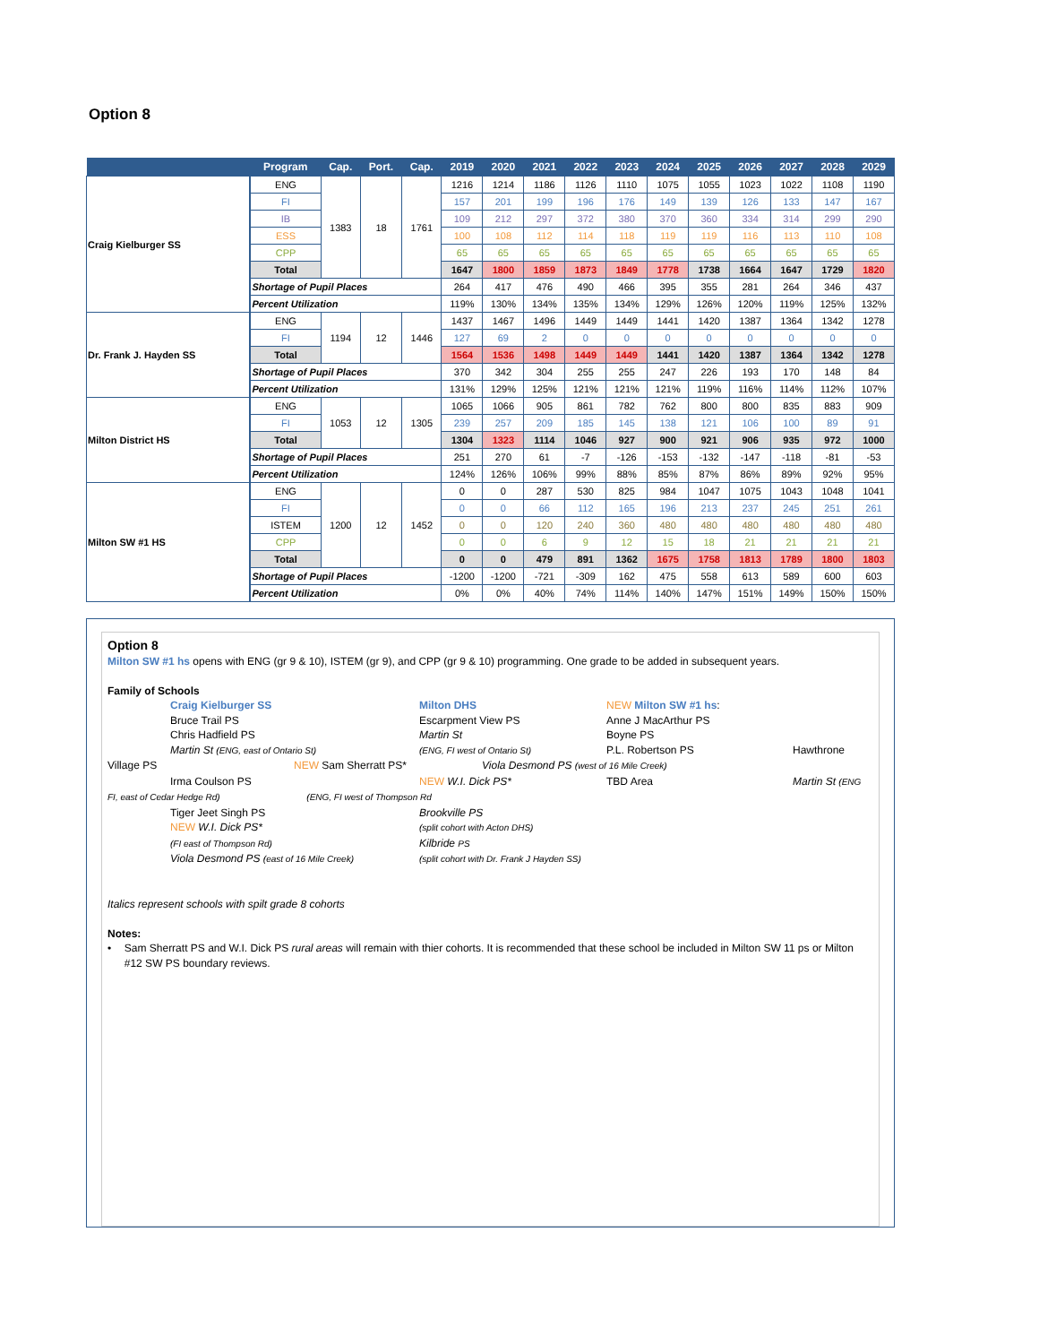Option 8
| | Program | Cap. | Port. | Cap. | 2019 | 2020 | 2021 | 2022 | 2023 | 2024 | 2025 | 2026 | 2027 | 2028 | 2029 |
| --- | --- | --- | --- | --- | --- | --- | --- | --- | --- | --- | --- | --- | --- | --- | --- |
| Craig Kielburger SS | ENG | 1383 | 18 | 1761 | 1216 | 1214 | 1186 | 1126 | 1110 | 1075 | 1055 | 1023 | 1022 | 1108 | 1190 |
| | FI | | | | 157 | 201 | 199 | 196 | 176 | 149 | 139 | 126 | 133 | 147 | 167 |
| | IB | | | | 109 | 212 | 297 | 372 | 380 | 370 | 360 | 334 | 314 | 299 | 290 |
| | ESS | | | | 100 | 108 | 112 | 114 | 118 | 119 | 119 | 116 | 113 | 110 | 108 |
| | CPP | | | | 65 | 65 | 65 | 65 | 65 | 65 | 65 | 65 | 65 | 65 | 65 |
| | Total | | | | 1647 | 1800 | 1859 | 1873 | 1849 | 1778 | 1738 | 1664 | 1647 | 1729 | 1820 |
| | Shortage of Pupil Places | | | | 264 | 417 | 476 | 490 | 466 | 395 | 355 | 281 | 264 | 346 | 437 |
| | Percent Utilization | | | | 119% | 130% | 134% | 135% | 134% | 129% | 126% | 120% | 119% | 125% | 132% |
| Dr. Frank J. Hayden SS | ENG | 1194 | 12 | 1446 | 1437 | 1467 | 1496 | 1449 | 1449 | 1441 | 1420 | 1387 | 1364 | 1342 | 1278 |
| | FI | | | | 127 | 69 | 2 | 0 | 0 | 0 | 0 | 0 | 0 | 0 | 0 |
| | Total | | | | 1564 | 1536 | 1498 | 1449 | 1449 | 1441 | 1420 | 1387 | 1364 | 1342 | 1278 |
| | Shortage of Pupil Places | | | | 370 | 342 | 304 | 255 | 255 | 247 | 226 | 193 | 170 | 148 | 84 |
| | Percent Utilization | | | | 131% | 129% | 125% | 121% | 121% | 121% | 119% | 116% | 114% | 112% | 107% |
| Milton District HS | ENG | 1053 | 12 | 1305 | 1065 | 1066 | 905 | 861 | 782 | 762 | 800 | 800 | 835 | 883 | 909 |
| | FI | | | | 239 | 257 | 209 | 185 | 145 | 138 | 121 | 106 | 100 | 89 | 91 |
| | Total | | | | 1304 | 1323 | 1114 | 1046 | 927 | 900 | 921 | 906 | 935 | 972 | 1000 |
| | Shortage of Pupil Places | | | | 251 | 270 | 61 | -7 | -126 | -153 | -132 | -147 | -118 | -81 | -53 |
| | Percent Utilization | | | | 124% | 126% | 106% | 99% | 88% | 85% | 87% | 86% | 89% | 92% | 95% |
| Milton SW #1 HS | ENG | 1200 | 12 | 1452 | 0 | 0 | 287 | 530 | 825 | 984 | 1047 | 1075 | 1043 | 1048 | 1041 |
| | FI | | | | 0 | 0 | 66 | 112 | 165 | 196 | 213 | 237 | 245 | 251 | 261 |
| | ISTEM | | | | 0 | 0 | 120 | 240 | 360 | 480 | 480 | 480 | 480 | 480 | 480 |
| | CPP | | | | 0 | 0 | 6 | 9 | 12 | 15 | 18 | 21 | 21 | 21 | 21 |
| | Total | | | | 0 | 0 | 479 | 891 | 1362 | 1675 | 1758 | 1813 | 1789 | 1800 | 1803 |
| | Shortage of Pupil Places | | | | -1200 | -1200 | -721 | -309 | 162 | 475 | 558 | 613 | 589 | 600 | 603 |
| | Percent Utilization | | | | 0% | 0% | 40% | 74% | 114% | 140% | 147% | 151% | 149% | 150% | 150% |
Option 8
Milton SW #1 hs opens with ENG (gr 9 & 10), ISTEM (gr 9), and CPP (gr 9 & 10) programming. One grade to be added in subsequent years.
Family of Schools
Craig Kielburger SS
Milton DHS
NEW Milton SW #1 hs:
Bruce Trail PS
Escarpment View PS
Anne J MacArthur PS
Chris Hadfield PS
Martin St
Boyne PS
Martin St (ENG, east of Ontario St)
(ENG, FI west of Ontario St)
P.L. Robertson PS
Hawthrone
Village PS
NEW Sam Sherratt PS*
Viola Desmond PS (west of 16 Mile Creek)
Irma Coulson PS
NEW W.I. Dick PS*
TBD Area
Martin St (ENG
FI, east of Cedar Hedge Rd) (ENG, FI west of Thompson Rd
Tiger Jeet Singh PS
Brookville PS
NEW W.I. Dick PS*
(split cohort with Acton DHS)
(FI east of Thompson Rd)
Kilbride PS
Viola Desmond PS (east of 16 Mile Creek)
(split cohort with Dr. Frank J Hayden SS)
Italics represent schools with spilt grade 8 cohorts
Notes:
• Sam Sherratt PS and W.I. Dick PS rural areas will remain with thier cohorts. It is recommended that these school be included in Milton SW 11 ps or Milton #12 SW PS boundary reviews.